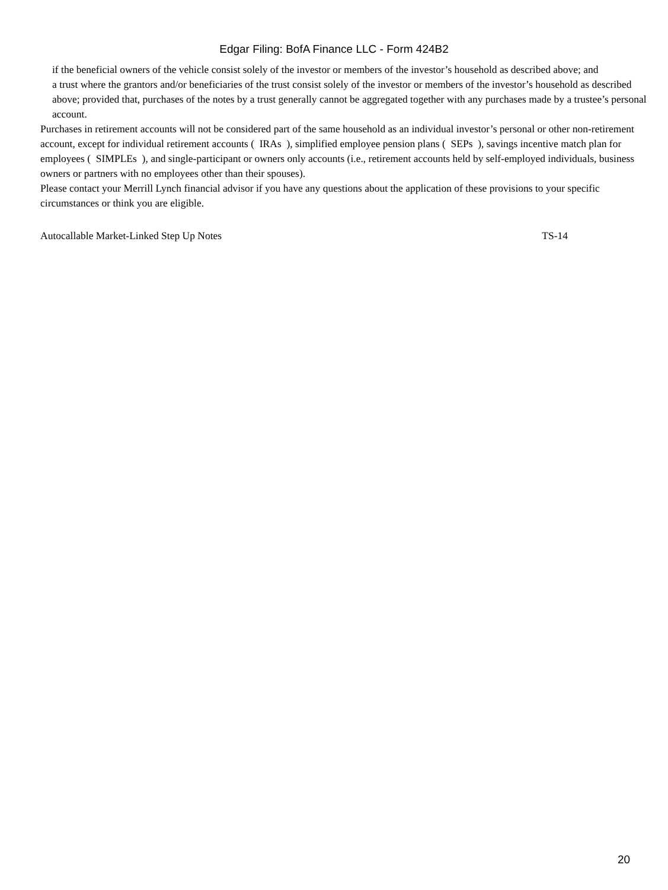Edgar Filing: BofA Finance LLC - Form 424B2
if the beneficial owners of the vehicle consist solely of the investor or members of the investor’s household as described above; and
a trust where the grantors and/or beneficiaries of the trust consist solely of the investor or members of the investor’s household as described above; provided that, purchases of the notes by a trust generally cannot be aggregated together with any purchases made by a trustee’s personal account.
Purchases in retirement accounts will not be considered part of the same household as an individual investor’s personal or other non-retirement account, except for individual retirement accounts ( IRAs ), simplified employee pension plans ( SEPs ), savings incentive match plan for employees ( SIMPLEs ), and single-participant or owners only accounts (i.e., retirement accounts held by self-employed individuals, business owners or partners with no employees other than their spouses).
Please contact your Merrill Lynch financial advisor if you have any questions about the application of these provisions to your specific circumstances or think you are eligible.
Autocallable Market-Linked Step Up Notes TS-14
20